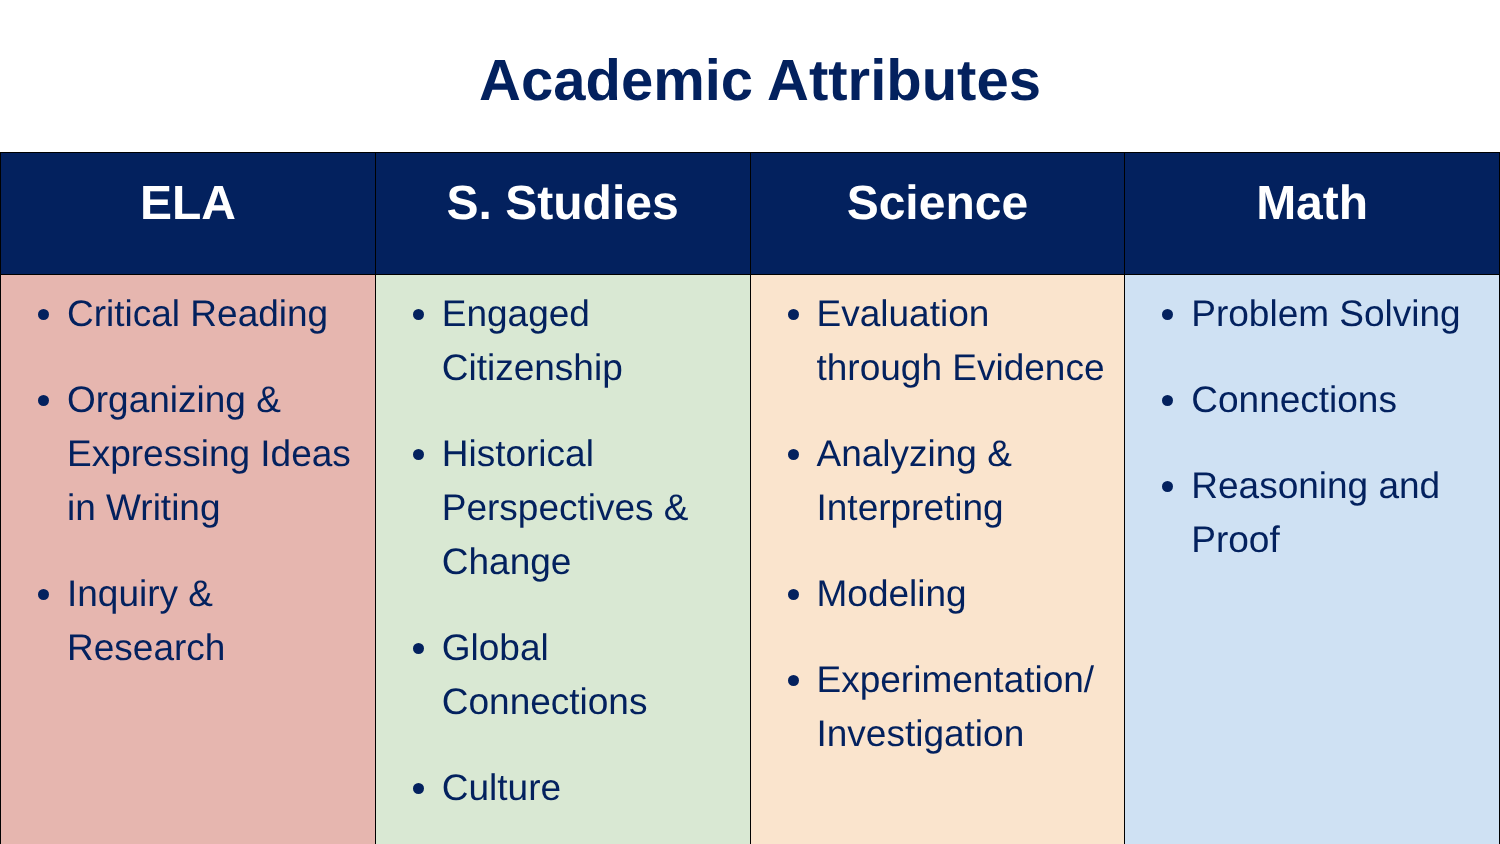Academic Attributes
| ELA | S. Studies | Science | Math |
| --- | --- | --- | --- |
| Critical Reading Organizing & Expressing Ideas in Writing Inquiry & Research | Engaged Citizenship Historical Perspectives & Change Global Connections Culture | Evaluation through Evidence Analyzing & Interpreting Modeling Experimentation/ Investigation | Problem Solving Connections Reasoning and Proof |